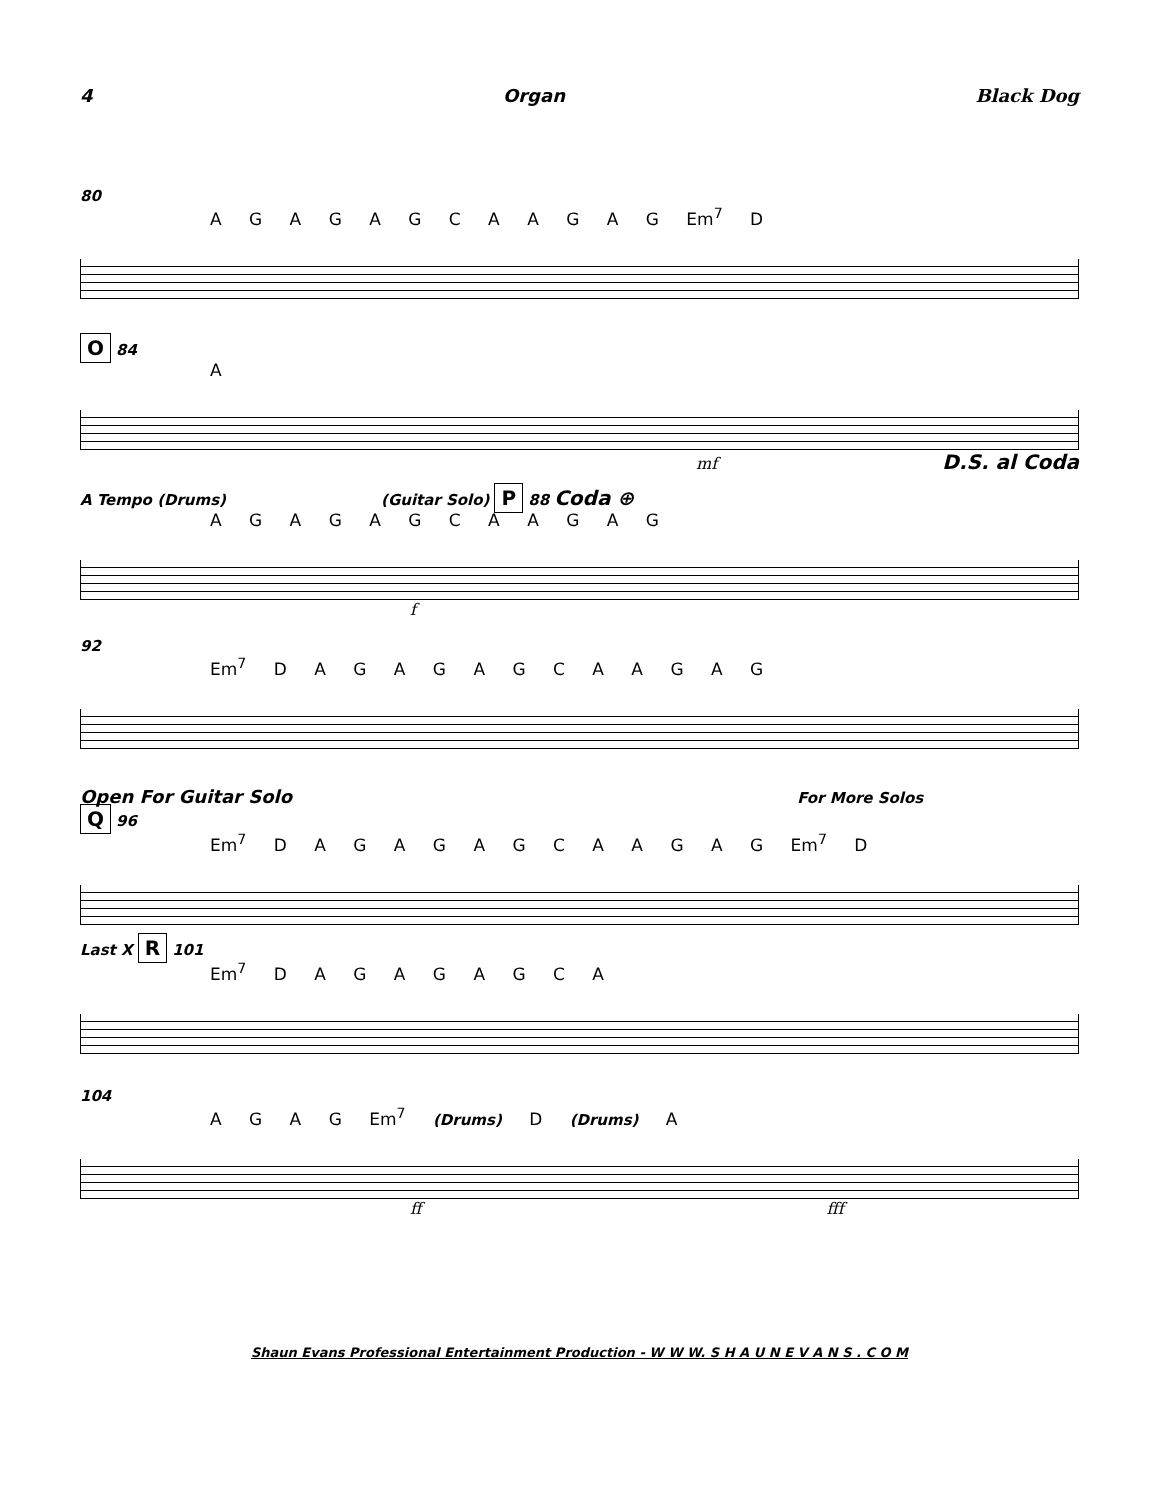4 Organ Black Dog
80
A G A G A G C A A G A G Em<sup>7</sup> D
O 84
A
mf D.S. al Coda
A Tempo (Drums) (Guitar Solo) P 88 Coda ⊕
A G A G A G C A A G A G
f
92
Em<sup>7</sup> D A G A G A G C A A G A G
Open For Guitar Solo For More Solos
Q 96
Em<sup>7</sup> D A G A G A G C A A G A G Em<sup>7</sup> D
Last X R 101
Em<sup>7</sup> D A G A G A G C A
104
A G A G Em<sup>7</sup> (Drums) D (Drums) A
ff fff
Shaun Evans Professional Entertainment Production - W W W. S H A U N E V A N S . C O M